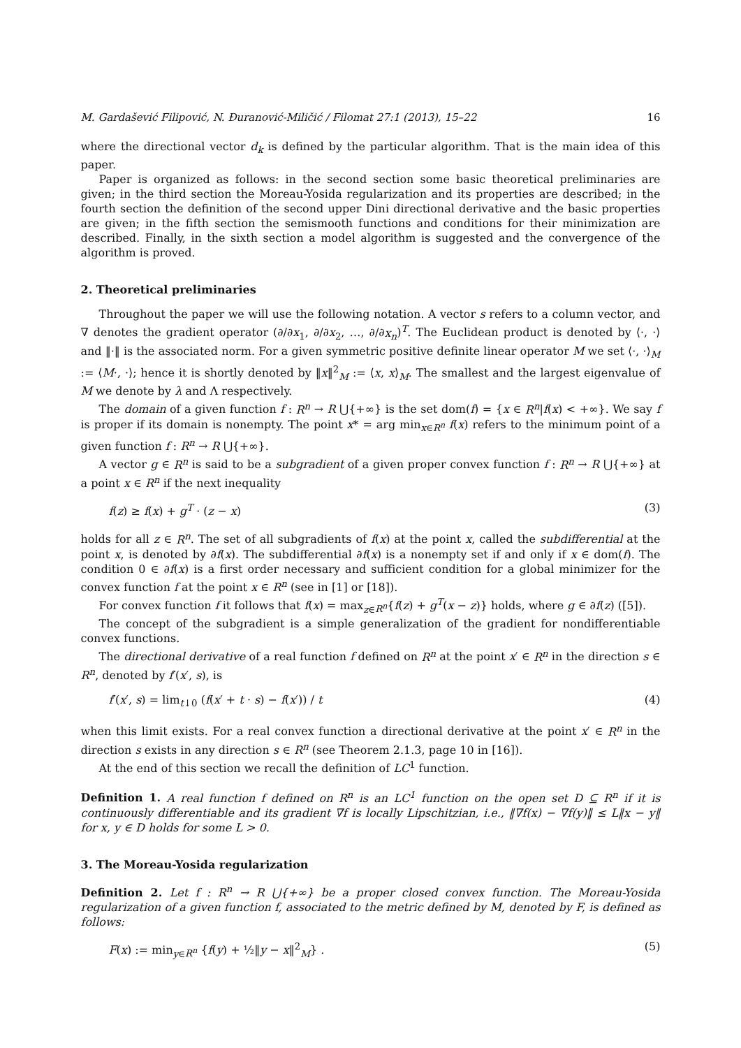M. Gardašević Filipović, N. Ðuranović-Miličić / Filomat 27:1 (2013), 15–22 16
where the directional vector d<sub>k</sub> is defined by the particular algorithm. That is the main idea of this paper.
Paper is organized as follows: in the second section some basic theoretical preliminaries are given; in the third section the Moreau-Yosida regularization and its properties are described; in the fourth section the definition of the second upper Dini directional derivative and the basic properties are given; in the fifth section the semismooth functions and conditions for their minimization are described. Finally, in the sixth section a model algorithm is suggested and the convergence of the algorithm is proved.
2. Theoretical preliminaries
Throughout the paper we will use the following notation. A vector s refers to a column vector, and ∇ denotes the gradient operator (∂/∂x<sub>1</sub>, ∂/∂x<sub>2</sub>, …, ∂/∂x<sub>n</sub>)<sup>T</sup>. The Euclidean product is denoted by ⟨·, ·⟩ and ‖·‖ is the associated norm. For a given symmetric positive definite linear operator M we set ⟨·, ·⟩<sub>M</sub> := ⟨M·, ·⟩; hence it is shortly denoted by ‖x‖<sup>2</sup><sub>M</sub> := ⟨x, x⟩<sub>M</sub>. The smallest and the largest eigenvalue of M we denote by λ and Λ respectively.
The domain of a given function f : R<sup>n</sup> → R ⋃{+∞} is the set dom(f) = {x ∈ R<sup>n</sup>|f(x) < +∞}. We say f is proper if its domain is nonempty. The point x* = arg min<sub>x∈R<sup>n</sup></sub> f(x) refers to the minimum point of a given function f : R<sup>n</sup> → R ⋃{+∞}.
A vector g ∈ R<sup>n</sup> is said to be a subgradient of a given proper convex function f : R<sup>n</sup> → R ⋃{+∞} at a point x ∈ R<sup>n</sup> if the next inequality
f(z) ≥ f(x) + g<sup>T</sup> · (z − x) (3)
holds for all z ∈ R<sup>n</sup>. The set of all subgradients of f(x) at the point x, called the subdifferential at the point x, is denoted by ∂f(x). The subdifferential ∂f(x) is a nonempty set if and only if x ∈ dom(f). The condition 0 ∈ ∂f(x) is a first order necessary and sufficient condition for a global minimizer for the convex function f at the point x ∈ R<sup>n</sup> (see in [1] or [18]).
For convex function f it follows that f(x) = max<sub>z∈R<sup>n</sup></sub>{f(z) + g<sup>T</sup>(x − z)} holds, where g ∈ ∂f(z) ([5]).
The concept of the subgradient is a simple generalization of the gradient for nondifferentiable convex functions.
The directional derivative of a real function f defined on R<sup>n</sup> at the point x′ ∈ R<sup>n</sup> in the direction s ∈ R<sup>n</sup>, denoted by f′(x′, s), is
f′(x′, s) = lim<sub>t↓0</sub> (f(x′ + t · s) − f(x′)) / t (4)
when this limit exists. For a real convex function a directional derivative at the point x′ ∈ R<sup>n</sup> in the direction s exists in any direction s ∈ R<sup>n</sup> (see Theorem 2.1.3, page 10 in [16]).
At the end of this section we recall the definition of LC<sup>1</sup> function.
Definition 1. A real function f defined on R<sup>n</sup> is an LC<sup>1</sup> function on the open set D ⊆ R<sup>n</sup> if it is continuously differentiable and its gradient ∇f is locally Lipschitzian, i.e., ‖∇f(x) − ∇f(y)‖ ≤ L‖x − y‖ for x, y ∈ D holds for some L > 0.
3. The Moreau-Yosida regularization
Definition 2. Let f : R<sup>n</sup> → R ⋃{+∞} be a proper closed convex function. The Moreau-Yosida regularization of a given function f, associated to the metric defined by M, denoted by F, is defined as follows:
F(x) := min<sub>y∈R<sup>n</sup></sub> {f(y) + ½‖y − x‖<sup>2</sup><sub>M</sub>} . (5)